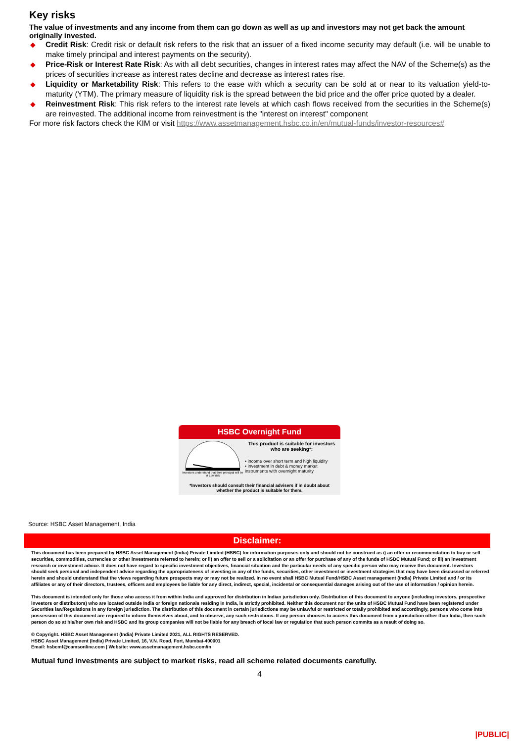Key risks
The value of investments and any income from them can go down as well as up and investors may not get back the amount originally invested.
◆ Credit Risk: Credit risk or default risk refers to the risk that an issuer of a fixed income security may default (i.e. will be unable to make timely principal and interest payments on the security).
◆ Price-Risk or Interest Rate Risk: As with all debt securities, changes in interest rates may affect the NAV of the Scheme(s) as the prices of securities increase as interest rates decline and decrease as interest rates rise.
◆ Liquidity or Marketability Risk: This refers to the ease with which a security can be sold at or near to its valuation yield-to-maturity (YTM). The primary measure of liquidity risk is the spread between the bid price and the offer price quoted by a dealer.
◆ Reinvestment Risk: This risk refers to the interest rate levels at which cash flows received from the securities in the Scheme(s) are reinvested. The additional income from reinvestment is the "interest on interest" component
For more risk factors check the KIM or visit https://www.assetmanagement.hsbc.co.in/en/mutual-funds/investor-resources#
HSBC Overnight Fund
Investors understand that their principal will be at Low risk
This product is suitable for investors who are seeking*:
• income over short term and high liquidity
• investment in debt & money market instruments with overnight maturity
*Investors should consult their financial advisers if in doubt about whether the product is suitable for them.
Source: HSBC Asset Management, India
Disclaimer:
This document has been prepared by HSBC Asset Management (India) Private Limited (HSBC) for information purposes only and should not be construed as i) an offer or recommendation to buy or sell securities, commodities, currencies or other investments referred to herein; or ii) an offer to sell or a solicitation or an offer for purchase of any of the funds of HSBC Mutual Fund; or iii) an investment research or investment advice. It does not have regard to specific investment objectives, financial situation and the particular needs of any specific person who may receive this document. Investors should seek personal and independent advice regarding the appropriateness of investing in any of the funds, securities, other investment or investment strategies that may have been discussed or referred herein and should understand that the views regarding future prospects may or may not be realized. In no event shall HSBC Mutual Fund/HSBC Asset management (India) Private Limited and / or its affiliates or any of their directors, trustees, officers and employees be liable for any direct, indirect, special, incidental or consequential damages arising out of the use of information / opinion herein.
This document is intended only for those who access it from within India and approved for distribution in Indian jurisdiction only. Distribution of this document to anyone (including investors, prospective investors or distributors) who are located outside India or foreign nationals residing in India, is strictly prohibited. Neither this document nor the units of HSBC Mutual Fund have been registered under Securities law/Regulations in any foreign jurisdiction. The distribution of this document in certain jurisdictions may be unlawful or restricted or totally prohibited and accordingly, persons who come into possession of this document are required to inform themselves about, and to observe, any such restrictions. If any person chooses to access this document from a jurisdiction other than India, then such person do so at his/her own risk and HSBC and its group companies will not be liable for any breach of local law or regulation that such person commits as a result of doing so.
© Copyright. HSBC Asset Management (India) Private Limited 2021, ALL RIGHTS RESERVED.
HSBC Asset Management (India) Private Limited, 16, V.N. Road, Fort, Mumbai-400001
Email: hsbcmf@camsonline.com | Website: www.assetmanagement.hsbc.com/in
Mutual fund investments are subject to market risks, read all scheme related documents carefully.
4
|PUBLIC|